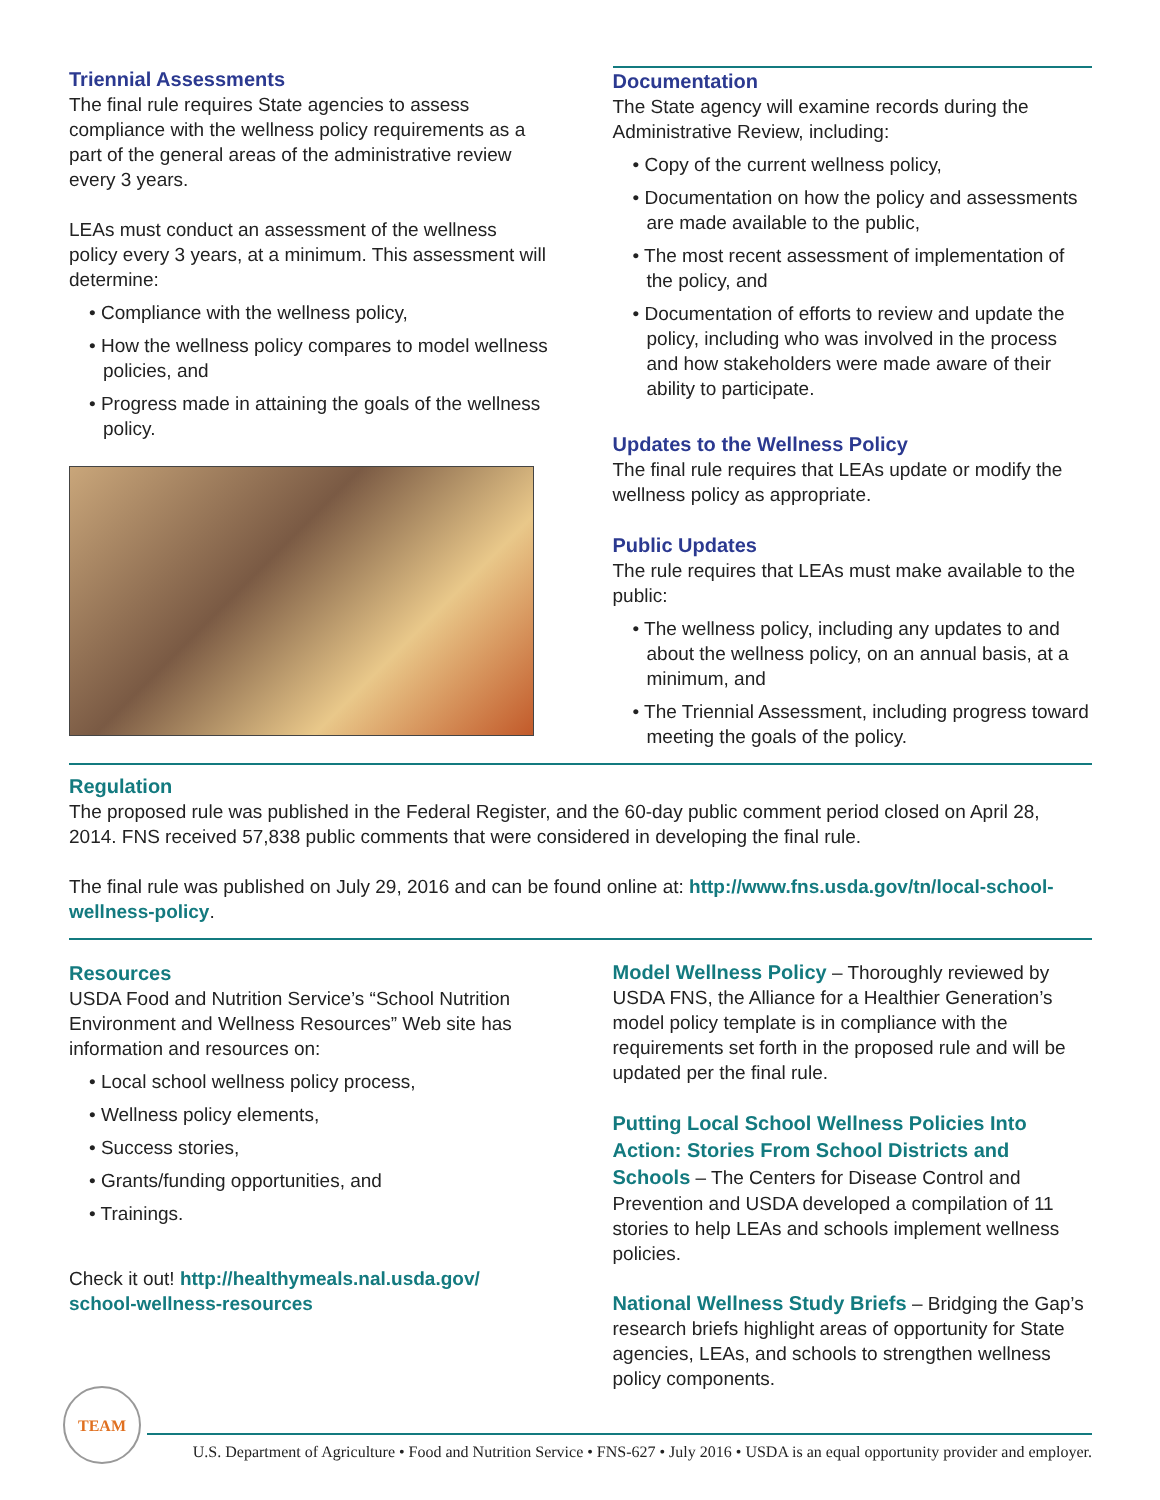Triennial Assessments
The final rule requires State agencies to assess compliance with the wellness policy requirements as a part of the general areas of the administrative review every 3 years.
LEAs must conduct an assessment of the wellness policy every 3 years, at a minimum. This assessment will determine:
• Compliance with the wellness policy,
• How the wellness policy compares to model wellness policies, and
• Progress made in attaining the goals of the wellness policy.
Documentation
The State agency will examine records during the Administrative Review, including:
• Copy of the current wellness policy,
• Documentation on how the policy and assessments are made available to the public,
• The most recent assessment of implementation of the policy, and
• Documentation of efforts to review and update the policy, including who was involved in the process and how stakeholders were made aware of their ability to participate.
Updates to the Wellness Policy
The final rule requires that LEAs update or modify the wellness policy as appropriate.
Public Updates
The rule requires that LEAs must make available to the public:
• The wellness policy, including any updates to and about the wellness policy, on an annual basis, at a minimum, and
• The Triennial Assessment, including progress toward meeting the goals of the policy.
Regulation
The proposed rule was published in the Federal Register, and the 60-day public comment period closed on April 28, 2014. FNS received 57,838 public comments that were considered in developing the final rule.
The final rule was published on July 29, 2016 and can be found online at: http://www.fns.usda.gov/tn/local-school-wellness-policy.
Resources
USDA Food and Nutrition Service’s “School Nutrition Environment and Wellness Resources” Web site has information and resources on:
• Local school wellness policy process,
• Wellness policy elements,
• Success stories,
• Grants/funding opportunities, and
• Trainings.
Check it out! http://healthymeals.nal.usda.gov/ school-wellness-resources
Model Wellness Policy – Thoroughly reviewed by USDA FNS, the Alliance for a Healthier Generation’s model policy template is in compliance with the requirements set forth in the proposed rule and will be updated per the final rule.
Putting Local School Wellness Policies Into Action: Stories From School Districts and Schools – The Centers for Disease Control and Prevention and USDA developed a compilation of 11 stories to help LEAs and schools implement wellness policies.
National Wellness Study Briefs – Bridging the Gap’s research briefs highlight areas of opportunity for State agencies, LEAs, and schools to strengthen wellness policy components.
TEAM
U.S. Department of Agriculture • Food and Nutrition Service • FNS-627 • July 2016 • USDA is an equal opportunity provider and employer.